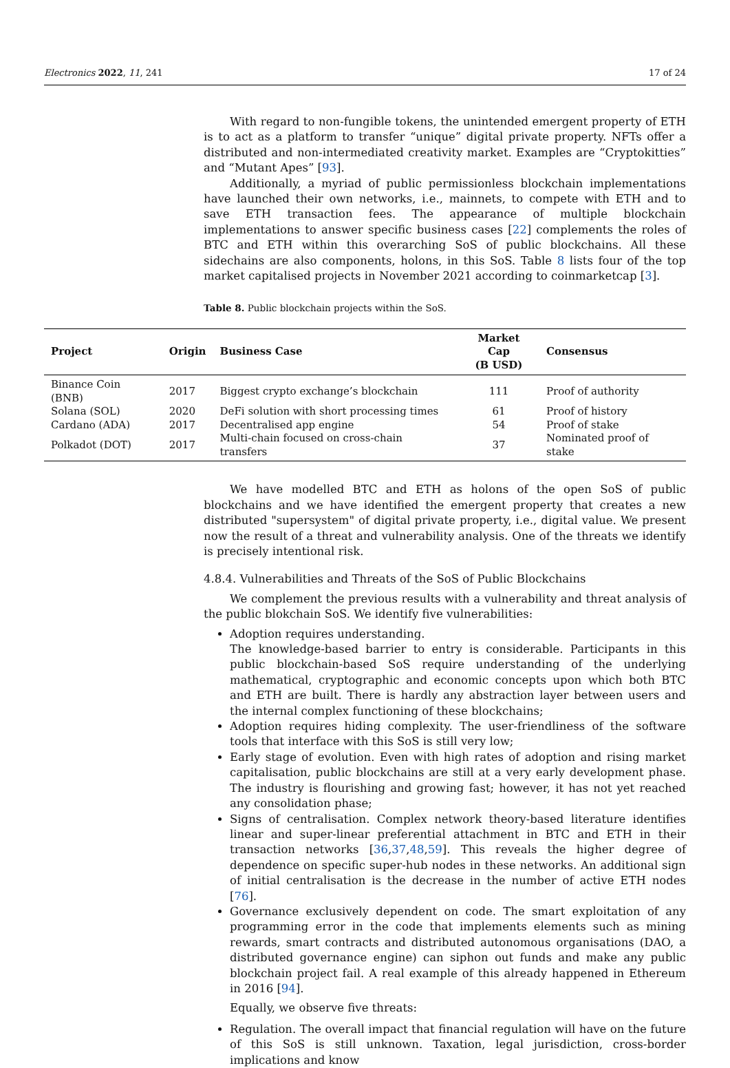Electronics 2022, 11, 241 17 of 24
With regard to non-fungible tokens, the unintended emergent property of ETH is to act as a platform to transfer “unique” digital private property. NFTs offer a distributed and non-intermediated creativity market. Examples are “Cryptokitties” and “Mutant Apes” [93].
Additionally, a myriad of public permissionless blockchain implementations have launched their own networks, i.e., mainnets, to compete with ETH and to save ETH transaction fees. The appearance of multiple blockchain implementations to answer specific business cases [22] complements the roles of BTC and ETH within this overarching SoS of public blockchains. All these sidechains are also components, holons, in this SoS. Table 8 lists four of the top market capitalised projects in November 2021 according to coinmarketcap [3].
Table 8. Public blockchain projects within the SoS.
| Project | Origin | Business Case | Market Cap (B USD) | Consensus |
| --- | --- | --- | --- | --- |
| Binance Coin (BNB) | 2017 | Biggest crypto exchange’s blockchain | 111 | Proof of authority |
| Solana (SOL) | 2020 | DeFi solution with short processing times | 61 | Proof of history |
| Cardano (ADA) | 2017 | Decentralised app engine | 54 | Proof of stake |
| Polkadot (DOT) | 2017 | Multi-chain focused on cross-chain transfers | 37 | Nominated proof of stake |
We have modelled BTC and ETH as holons of the open SoS of public blockchains and we have identified the emergent property that creates a new distributed "supersystem" of digital private property, i.e., digital value. We present now the result of a threat and vulnerability analysis. One of the threats we identify is precisely intentional risk.
4.8.4. Vulnerabilities and Threats of the SoS of Public Blockchains
We complement the previous results with a vulnerability and threat analysis of the public blokchain SoS. We identify five vulnerabilities:
Adoption requires understanding.
The knowledge-based barrier to entry is considerable. Participants in this public blockchain-based SoS require understanding of the underlying mathematical, cryptographic and economic concepts upon which both BTC and ETH are built. There is hardly any abstraction layer between users and the internal complex functioning of these blockchains;
Adoption requires hiding complexity. The user-friendliness of the software tools that interface with this SoS is still very low;
Early stage of evolution. Even with high rates of adoption and rising market capitalisation, public blockchains are still at a very early development phase. The industry is flourishing and growing fast; however, it has not yet reached any consolidation phase;
Signs of centralisation. Complex network theory-based literature identifies linear and super-linear preferential attachment in BTC and ETH in their transaction networks [36,37,48,59]. This reveals the higher degree of dependence on specific super-hub nodes in these networks. An additional sign of initial centralisation is the decrease in the number of active ETH nodes [76].
Governance exclusively dependent on code. The smart exploitation of any programming error in the code that implements elements such as mining rewards, smart contracts and distributed autonomous organisations (DAO, a distributed governance engine) can siphon out funds and make any public blockchain project fail. A real example of this already happened in Ethereum in 2016 [94].
Equally, we observe five threats:
Regulation. The overall impact that financial regulation will have on the future of this SoS is still unknown. Taxation, legal jurisdiction, cross-border implications and know